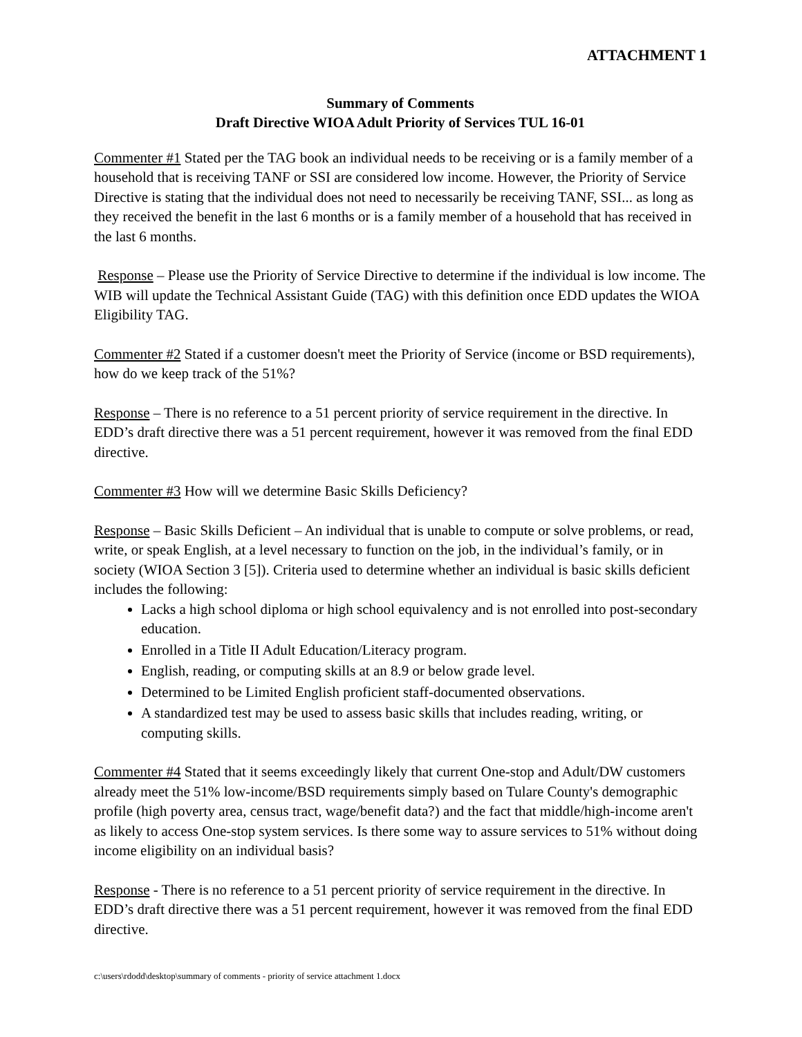ATTACHMENT 1
Summary of Comments
Draft Directive WIOA Adult Priority of Services TUL 16-01
Commenter #1 Stated per the TAG book an individual needs to be receiving or is a family member of a household that is receiving TANF or SSI are considered low income. However, the Priority of Service Directive is stating that the individual does not need to necessarily be receiving TANF, SSI... as long as they received the benefit in the last 6 months or is a family member of a household that has received in the last 6 months.
Response – Please use the Priority of Service Directive to determine if the individual is low income. The WIB will update the Technical Assistant Guide (TAG) with this definition once EDD updates the WIOA Eligibility TAG.
Commenter #2 Stated if a customer doesn't meet the Priority of Service (income or BSD requirements), how do we keep track of the 51%?
Response – There is no reference to a 51 percent priority of service requirement in the directive. In EDD’s draft directive there was a 51 percent requirement, however it was removed from the final EDD directive.
Commenter #3 How will we determine Basic Skills Deficiency?
Response – Basic Skills Deficient – An individual that is unable to compute or solve problems, or read, write, or speak English, at a level necessary to function on the job, in the individual’s family, or in society (WIOA Section 3 [5]). Criteria used to determine whether an individual is basic skills deficient includes the following:
Lacks a high school diploma or high school equivalency and is not enrolled into post-secondary education.
Enrolled in a Title II Adult Education/Literacy program.
English, reading, or computing skills at an 8.9 or below grade level.
Determined to be Limited English proficient staff-documented observations.
A standardized test may be used to assess basic skills that includes reading, writing, or computing skills.
Commenter #4 Stated that it seems exceedingly likely that current One-stop and Adult/DW customers already meet the 51% low-income/BSD requirements simply based on Tulare County's demographic profile (high poverty area, census tract, wage/benefit data?) and the fact that middle/high-income aren't as likely to access One-stop system services. Is there some way to assure services to 51% without doing income eligibility on an individual basis?
Response - There is no reference to a 51 percent priority of service requirement in the directive. In EDD’s draft directive there was a 51 percent requirement, however it was removed from the final EDD directive.
c:\users\rdodd\desktop\summary of comments - priority of service attachment 1.docx